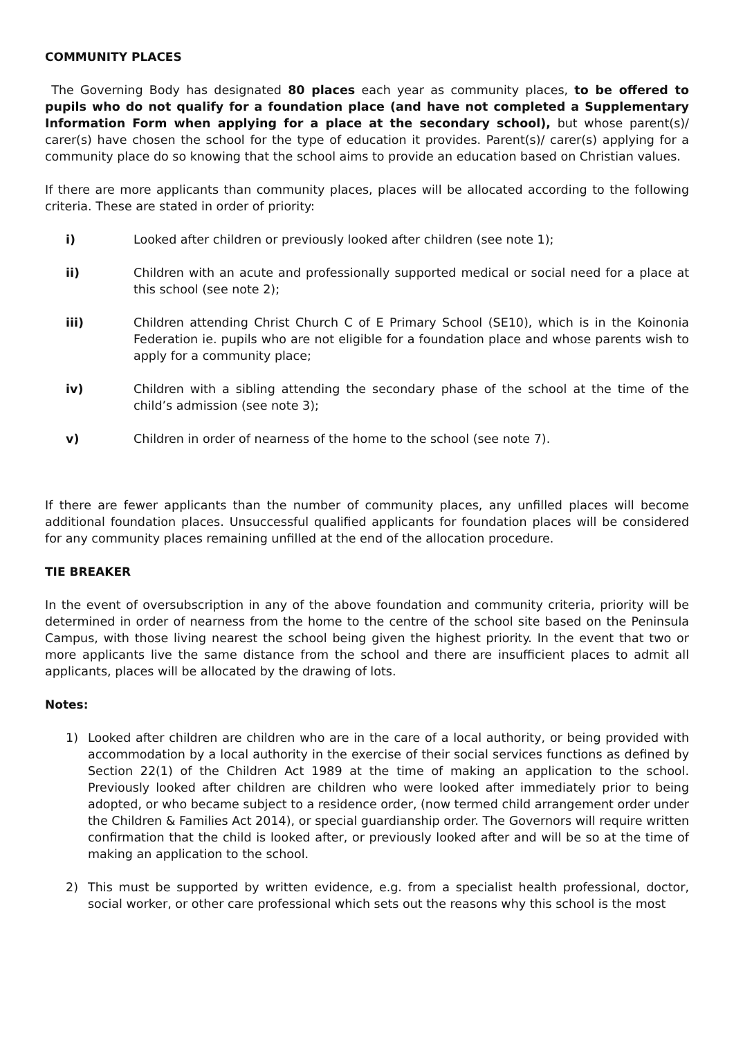COMMUNITY PLACES
The Governing Body has designated 80 places each year as community places, to be offered to pupils who do not qualify for a foundation place (and have not completed a Supplementary Information Form when applying for a place at the secondary school), but whose parent(s)/ carer(s) have chosen the school for the type of education it provides. Parent(s)/ carer(s) applying for a community place do so knowing that the school aims to provide an education based on Christian values.
If there are more applicants than community places, places will be allocated according to the following criteria. These are stated in order of priority:
i) Looked after children or previously looked after children (see note 1);
ii) Children with an acute and professionally supported medical or social need for a place at this school (see note 2);
iii) Children attending Christ Church C of E Primary School (SE10), which is in the Koinonia Federation ie. pupils who are not eligible for a foundation place and whose parents wish to apply for a community place;
iv) Children with a sibling attending the secondary phase of the school at the time of the child’s admission (see note 3);
v) Children in order of nearness of the home to the school (see note 7).
If there are fewer applicants than the number of community places, any unfilled places will become additional foundation places. Unsuccessful qualified applicants for foundation places will be considered for any community places remaining unfilled at the end of the allocation procedure.
TIE BREAKER
In the event of oversubscription in any of the above foundation and community criteria, priority will be determined in order of nearness from the home to the centre of the school site based on the Peninsula Campus, with those living nearest the school being given the highest priority. In the event that two or more applicants live the same distance from the school and there are insufficient places to admit all applicants, places will be allocated by the drawing of lots.
Notes:
1) Looked after children are children who are in the care of a local authority, or being provided with accommodation by a local authority in the exercise of their social services functions as defined by Section 22(1) of the Children Act 1989 at the time of making an application to the school. Previously looked after children are children who were looked after immediately prior to being adopted, or who became subject to a residence order, (now termed child arrangement order under the Children & Families Act 2014), or special guardianship order. The Governors will require written confirmation that the child is looked after, or previously looked after and will be so at the time of making an application to the school.
2) This must be supported by written evidence, e.g. from a specialist health professional, doctor, social worker, or other care professional which sets out the reasons why this school is the most